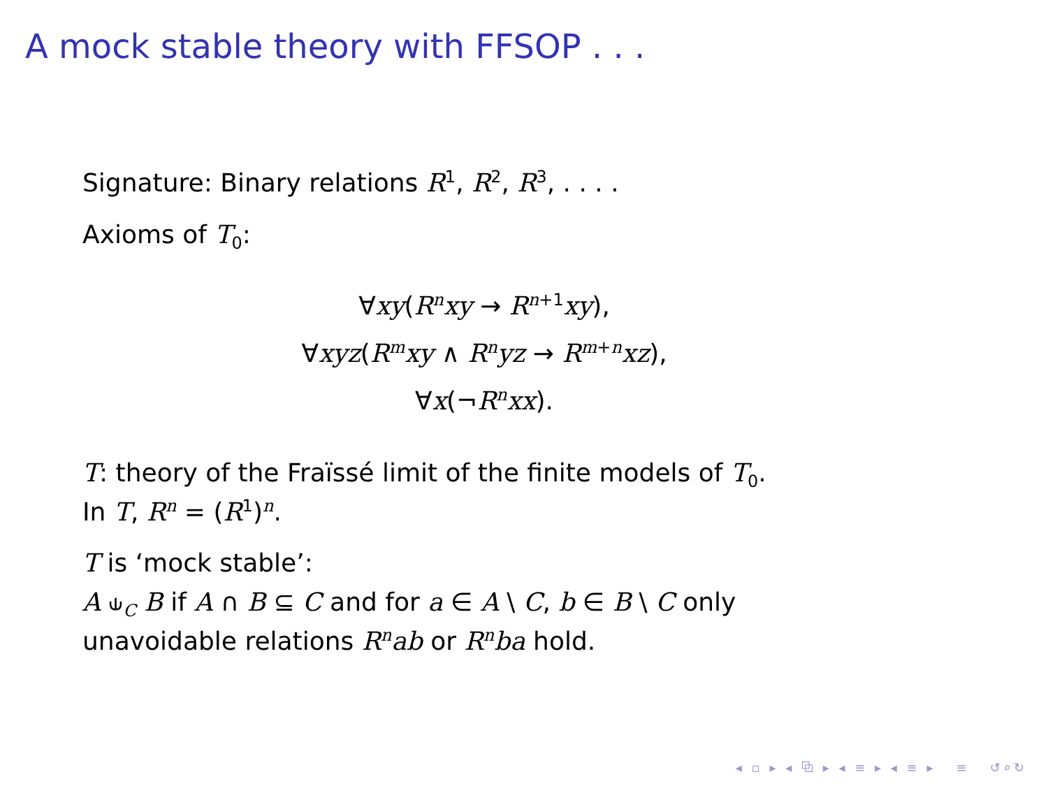A mock stable theory with FFSOP . . .
Signature: Binary relations R<sup>1</sup>, R<sup>2</sup>, R<sup>3</sup>, . . . .
Axioms of T<sub>0</sub>:
∀xy(R<sup>n</sup>xy → R<sup>n+1</sup>xy),
∀xyz(R<sup>m</sup>xy ∧ R<sup>n</sup>yz → R<sup>m+n</sup>xz),
∀x(¬R<sup>n</sup>xx).
T: theory of the Fraïssé limit of the finite models of T<sub>0</sub>.
In T, R<sup>n</sup> = (R<sup>1</sup>)<sup>n</sup>.
T is ‘mock stable’:
A ⫝<sub>C</sub> B if A ∩ B ⊆ C and for a ∈ A \ C, b ∈ B \ C only unavoidable relations R<sup>n</sup>ab or R<sup>n</sup>ba hold.
◂ ▫ ▸ ◂ ⧉ ▸ ◂ ≡ ▸ ◂ ≡ ▸ ≡ ↺⌕↻